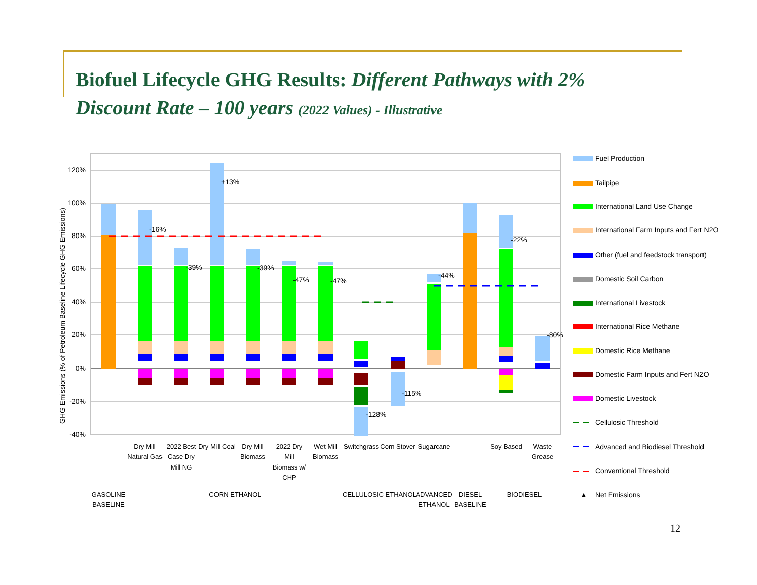Biofuel Lifecycle GHG Results: Different Pathways with 2% Discount Rate – 100 years (2022 Values) - Illustrative
120%
100%
80%
60%
40%
20%
0%
-20%
-40%
GHG Emissions (% of Petroleum Baseline Lifecycle GHG Emissions)
-16%
-39%
+13%
-39%
-47%
-47%
-128%
-115%
-44%
-22%
-80%
Dry Mill
Natural Gas
2022 Best
Case Dry
Mill NG
Dry Mill Coal
Dry Mill
Biomass
2022 Dry
Mill
Biomass w/
CHP
Wet Mill
Biomass
Switchgrass
Corn Stover
Sugarcane
Soy-Based
Waste
Grease
GASOLINE
BASELINE
CORN ETHANOL
CELLULOSIC ETHANOL
ADVANCED
ETHANOL
DIESEL
BASELINE
BIODIESEL
Fuel Production
Tailpipe
International Land Use Change
International Farm Inputs and Fert N2O
Other (fuel and feedstock transport)
Domestic Soil Carbon
International Livestock
International Rice Methane
Domestic Rice Methane
Domestic Farm Inputs and Fert N2O
Domestic Livestock
Cellulosic Threshold
Advanced and Biodiesel Threshold
Conventional Threshold
▲
Net Emissions
12